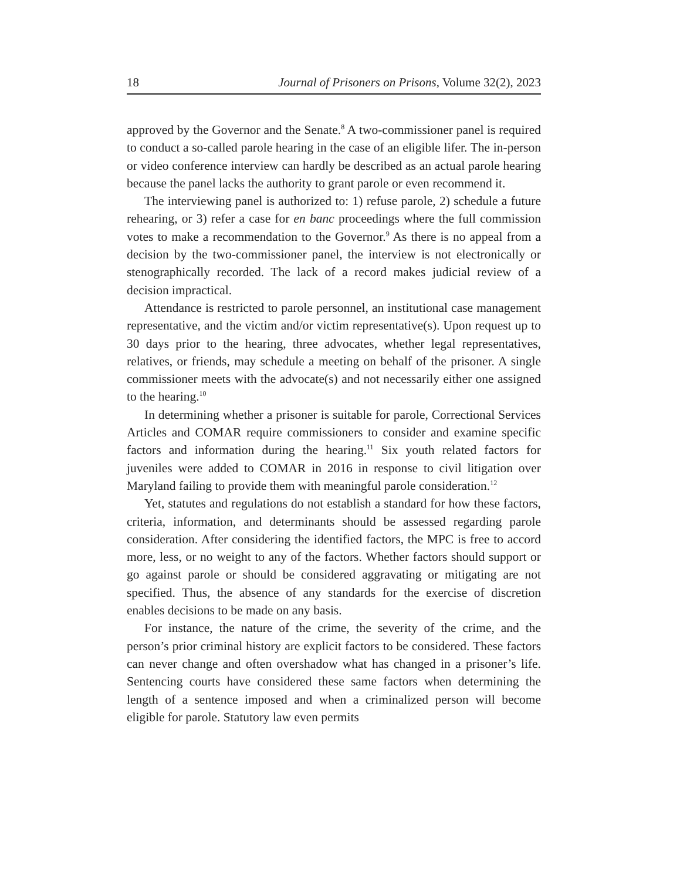18 Journal of Prisoners on Prisons, Volume 32(2), 2023
approved by the Governor and the Senate.<sup>8</sup> A two-commissioner panel is required to conduct a so-called parole hearing in the case of an eligible lifer. The in-person or video conference interview can hardly be described as an actual parole hearing because the panel lacks the authority to grant parole or even recommend it.
The interviewing panel is authorized to: 1) refuse parole, 2) schedule a future rehearing, or 3) refer a case for en banc proceedings where the full commission votes to make a recommendation to the Governor.<sup>9</sup> As there is no appeal from a decision by the two-commissioner panel, the interview is not electronically or stenographically recorded. The lack of a record makes judicial review of a decision impractical.
Attendance is restricted to parole personnel, an institutional case management representative, and the victim and/or victim representative(s). Upon request up to 30 days prior to the hearing, three advocates, whether legal representatives, relatives, or friends, may schedule a meeting on behalf of the prisoner. A single commissioner meets with the advocate(s) and not necessarily either one assigned to the hearing.<sup>10</sup>
In determining whether a prisoner is suitable for parole, Correctional Services Articles and COMAR require commissioners to consider and examine specific factors and information during the hearing.<sup>11</sup> Six youth related factors for juveniles were added to COMAR in 2016 in response to civil litigation over Maryland failing to provide them with meaningful parole consideration.<sup>12</sup>
Yet, statutes and regulations do not establish a standard for how these factors, criteria, information, and determinants should be assessed regarding parole consideration. After considering the identified factors, the MPC is free to accord more, less, or no weight to any of the factors. Whether factors should support or go against parole or should be considered aggravating or mitigating are not specified. Thus, the absence of any standards for the exercise of discretion enables decisions to be made on any basis.
For instance, the nature of the crime, the severity of the crime, and the person’s prior criminal history are explicit factors to be considered. These factors can never change and often overshadow what has changed in a prisoner’s life. Sentencing courts have considered these same factors when determining the length of a sentence imposed and when a criminalized person will become eligible for parole. Statutory law even permits